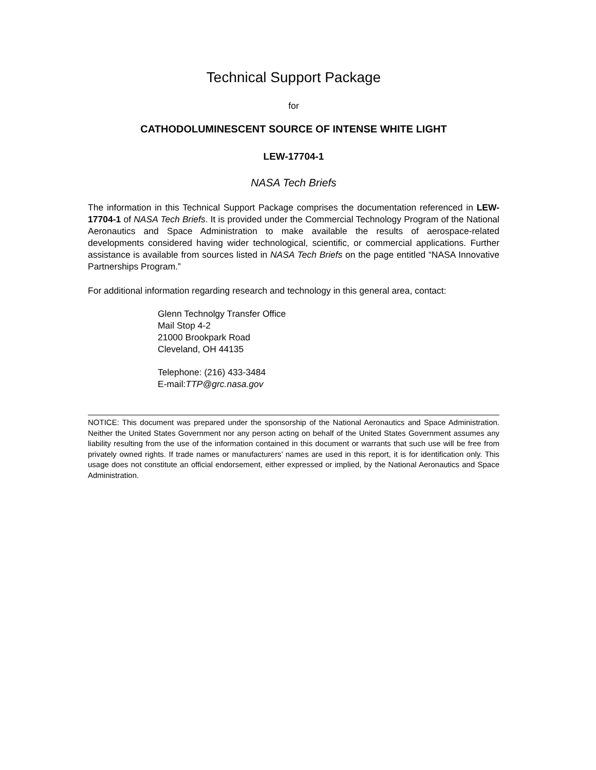Technical Support Package
for
CATHODOLUMINESCENT SOURCE OF INTENSE WHITE LIGHT
LEW-17704-1
NASA Tech Briefs
The information in this Technical Support Package comprises the documentation referenced in LEW-17704-1 of NASA Tech Briefs. It is provided under the Commercial Technology Program of the National Aeronautics and Space Administration to make available the results of aerospace-related developments considered having wider technological, scientific, or commercial applications. Further assistance is available from sources listed in NASA Tech Briefs on the page entitled “NASA Innovative Partnerships Program.”
For additional information regarding research and technology in this general area, contact:
Glenn Technolgy Transfer Office
Mail Stop 4-2
21000 Brookpark Road
Cleveland, OH 44135
Telephone: (216) 433-3484
E-mail:TTP@grc.nasa.gov
NOTICE: This document was prepared under the sponsorship of the National Aeronautics and Space Administration. Neither the United States Government nor any person acting on behalf of the United States Government assumes any liability resulting from the use of the information contained in this document or warrants that such use will be free from privately owned rights. If trade names or manufacturers’ names are used in this report, it is for identification only. This usage does not constitute an official endorsement, either expressed or implied, by the National Aeronautics and Space Administration.